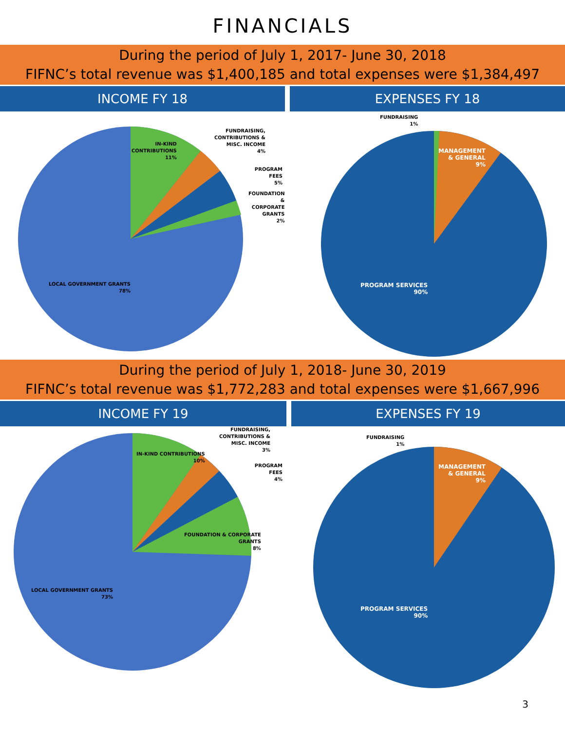FINANCIALS
During the period of July 1, 2017- June 30, 2018
FIFNC’s total revenue was $1,400,185 and total expenses were $1,384,497
INCOME FY 18 EXPENSES FY 18
IN-KIND
CONTRIBUTIONS
11%
FUNDRAISING,
CONTRIBUTIONS &
MISC. INCOME
4%
PROGRAM FEES
5%
FOUNDATION &
CORPORATE
GRANTS
2%
LOCAL GOVERNMENT GRANTS
78%
FUNDRAISING
1%
MANAGEMENT
& GENERAL
9%
PROGRAM SERVICES
90%
During the period of July 1, 2018- June 30, 2019
FIFNC’s total revenue was $1,772,283 and total expenses were $1,667,996
INCOME FY 19 EXPENSES FY 19
IN-KIND CONTRIBUTIONS
10%
FUNDRAISING,
CONTRIBUTIONS &
MISC. INCOME
3%
PROGRAM FEES
4%
FOUNDATION & CORPORATE
GRANTS
8%
LOCAL GOVERNMENT GRANTS
73%
FUNDRAISING
1%
MANAGEMENT
& GENERAL
9%
PROGRAM SERVICES
90%
3